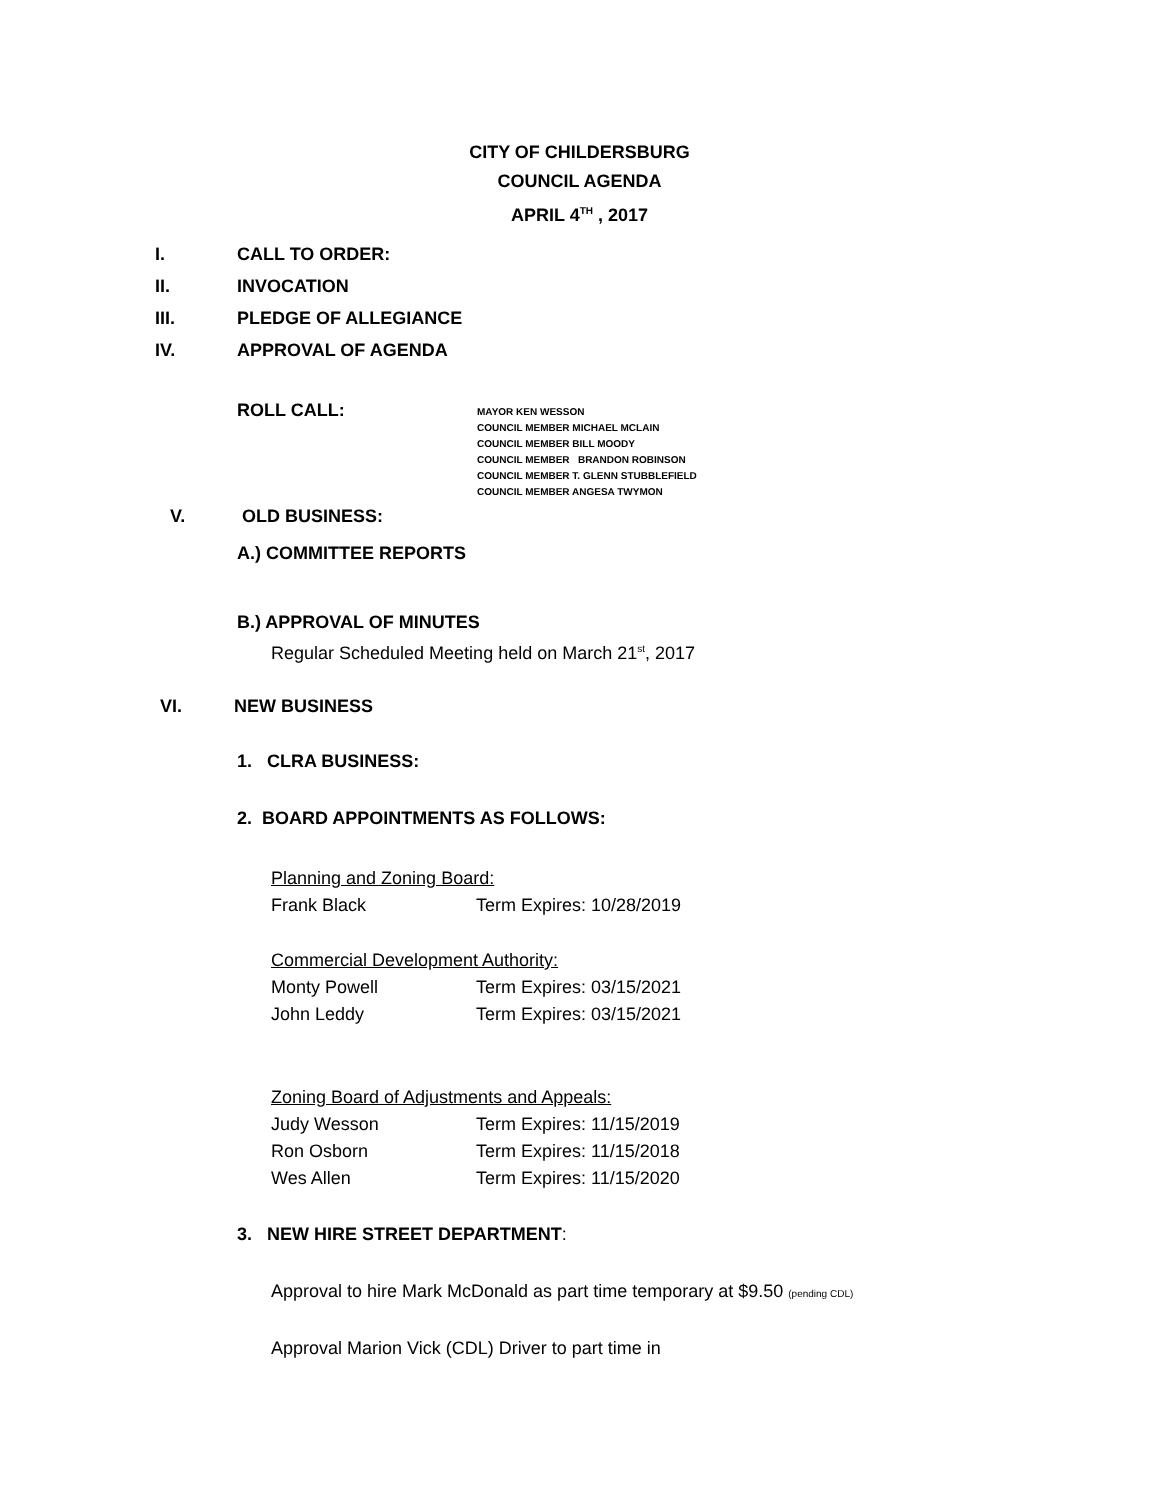CITY OF CHILDERSBURG
COUNCIL AGENDA
APRIL 4<sup>TH</sup> , 2017
I. CALL TO ORDER:
II. INVOCATION
III. PLEDGE OF ALLEGIANCE
IV. APPROVAL OF AGENDA
ROLL CALL:
MAYOR KEN WESSON
COUNCIL MEMBER MICHAEL MCLAIN
COUNCIL MEMBER BILL MOODY
COUNCIL MEMBER BRANDON ROBINSON
COUNCIL MEMBER T. GLENN STUBBLEFIELD
COUNCIL MEMBER ANGESA TWYMON
V. OLD BUSINESS:
A.) COMMITTEE REPORTS
B.) APPROVAL OF MINUTES
Regular Scheduled Meeting held on March 21<sup>st</sup>, 2017
VI. NEW BUSINESS
1. CLRA BUSINESS:
2. BOARD APPOINTMENTS AS FOLLOWS:
Planning and Zoning Board:
Frank Black Term Expires: 10/28/2019
Commercial Development Authority:
Monty Powell Term Expires: 03/15/2021
John Leddy Term Expires: 03/15/2021
Zoning Board of Adjustments and Appeals:
Judy Wesson Term Expires: 11/15/2019
Ron Osborn Term Expires: 11/15/2018
Wes Allen Term Expires: 11/15/2020
3. NEW HIRE STREET DEPARTMENT:
Approval to hire Mark McDonald as part time temporary at $9.50 (pending CDL)
Approval Marion Vick (CDL) Driver to part time in